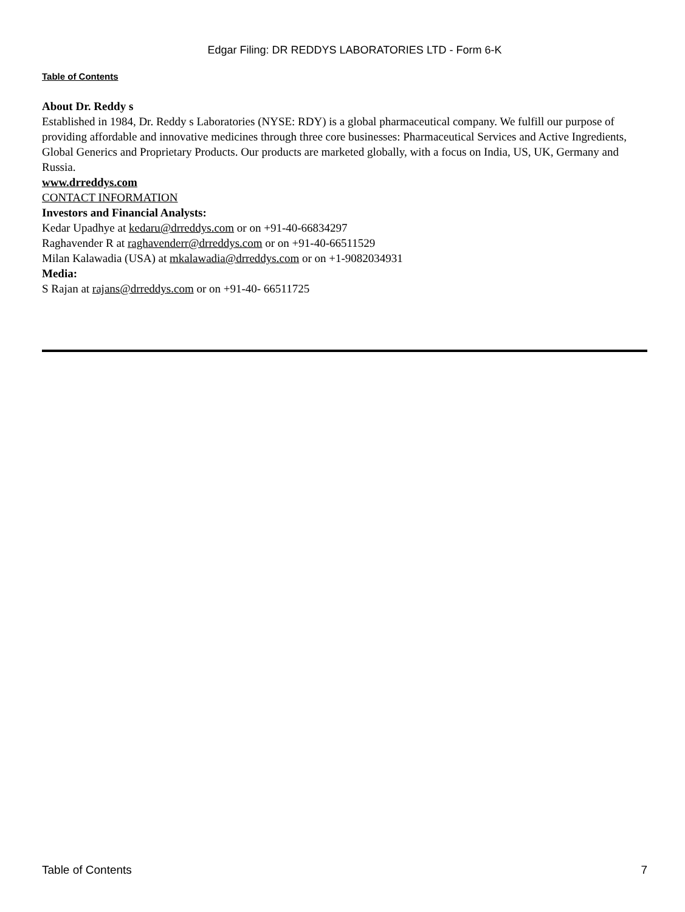Edgar Filing: DR REDDYS LABORATORIES LTD - Form 6-K
Table of Contents
About Dr. Reddy s
Established in 1984, Dr. Reddy s Laboratories (NYSE: RDY) is a global pharmaceutical company. We fulfill our purpose of providing affordable and innovative medicines through three core businesses: Pharmaceutical Services and Active Ingredients, Global Generics and Proprietary Products. Our products are marketed globally, with a focus on India, US, UK, Germany and Russia.
www.drreddys.com
CONTACT INFORMATION
Investors and Financial Analysts:
Kedar Upadhye at kedaru@drreddys.com or on +91-40-66834297
Raghavender R at raghavenderr@drreddys.com or on +91-40-66511529
Milan Kalawadia (USA) at mkalawadia@drreddys.com or on +1-9082034931
Media:
S Rajan at rajans@drreddys.com or on +91-40- 66511725
Table of Contents 7